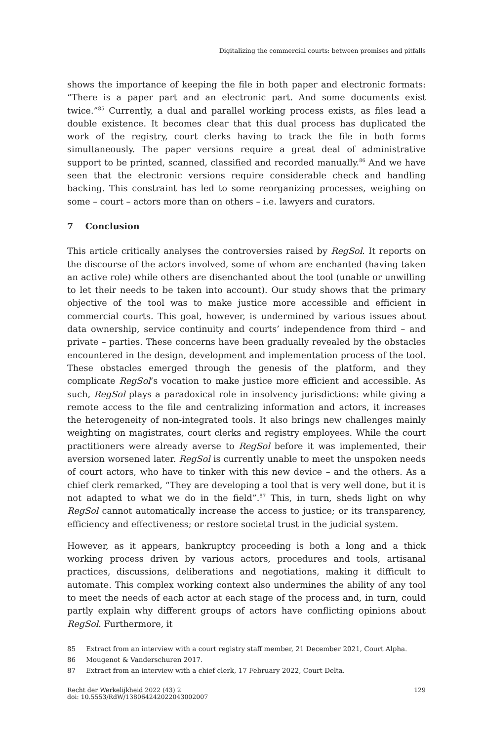Digitalizing the commercial courts: between promises and pitfalls
shows the importance of keeping the file in both paper and electronic formats: “There is a paper part and an electronic part. And some documents exist twice.”<sup>85</sup> Currently, a dual and parallel working process exists, as files lead a double existence. It becomes clear that this dual process has duplicated the work of the registry, court clerks having to track the file in both forms simultaneously. The paper versions require a great deal of administrative support to be printed, scanned, classified and recorded manually.<sup>86</sup> And we have seen that the electronic versions require considerable check and handling backing. This constraint has led to some reorganizing processes, weighing on some – court – actors more than on others – i.e. lawyers and curators.
7 Conclusion
This article critically analyses the controversies raised by RegSol. It reports on the discourse of the actors involved, some of whom are enchanted (having taken an active role) while others are disenchanted about the tool (unable or unwilling to let their needs to be taken into account). Our study shows that the primary objective of the tool was to make justice more accessible and efficient in commercial courts. This goal, however, is undermined by various issues about data ownership, service continuity and courts’ independence from third – and private – parties. These concerns have been gradually revealed by the obstacles encountered in the design, development and implementation process of the tool. These obstacles emerged through the genesis of the platform, and they complicate RegSol’s vocation to make justice more efficient and accessible. As such, RegSol plays a paradoxical role in insolvency jurisdictions: while giving a remote access to the file and centralizing information and actors, it increases the heterogeneity of non-integrated tools. It also brings new challenges mainly weighting on magistrates, court clerks and registry employees. While the court practitioners were already averse to RegSol before it was implemented, their aversion worsened later. RegSol is currently unable to meet the unspoken needs of court actors, who have to tinker with this new device – and the others. As a chief clerk remarked, “They are developing a tool that is very well done, but it is not adapted to what we do in the field”.<sup>87</sup> This, in turn, sheds light on why RegSol cannot automatically increase the access to justice; or its transparency, efficiency and effectiveness; or restore societal trust in the judicial system.
However, as it appears, bankruptcy proceeding is both a long and a thick working process driven by various actors, procedures and tools, artisanal practices, discussions, deliberations and negotiations, making it difficult to automate. This complex working context also undermines the ability of any tool to meet the needs of each actor at each stage of the process and, in turn, could partly explain why different groups of actors have conflicting opinions about RegSol. Furthermore, it
85 Extract from an interview with a court registry staff member, 21 December 2021, Court Alpha.
86 Mougenot & Vanderschuren 2017.
87 Extract from an interview with a chief clerk, 17 February 2022, Court Delta.
Recht der Werkelijkheid 2022 (43) 2
doi: 10.5553/RdW/138064242022043002007
129